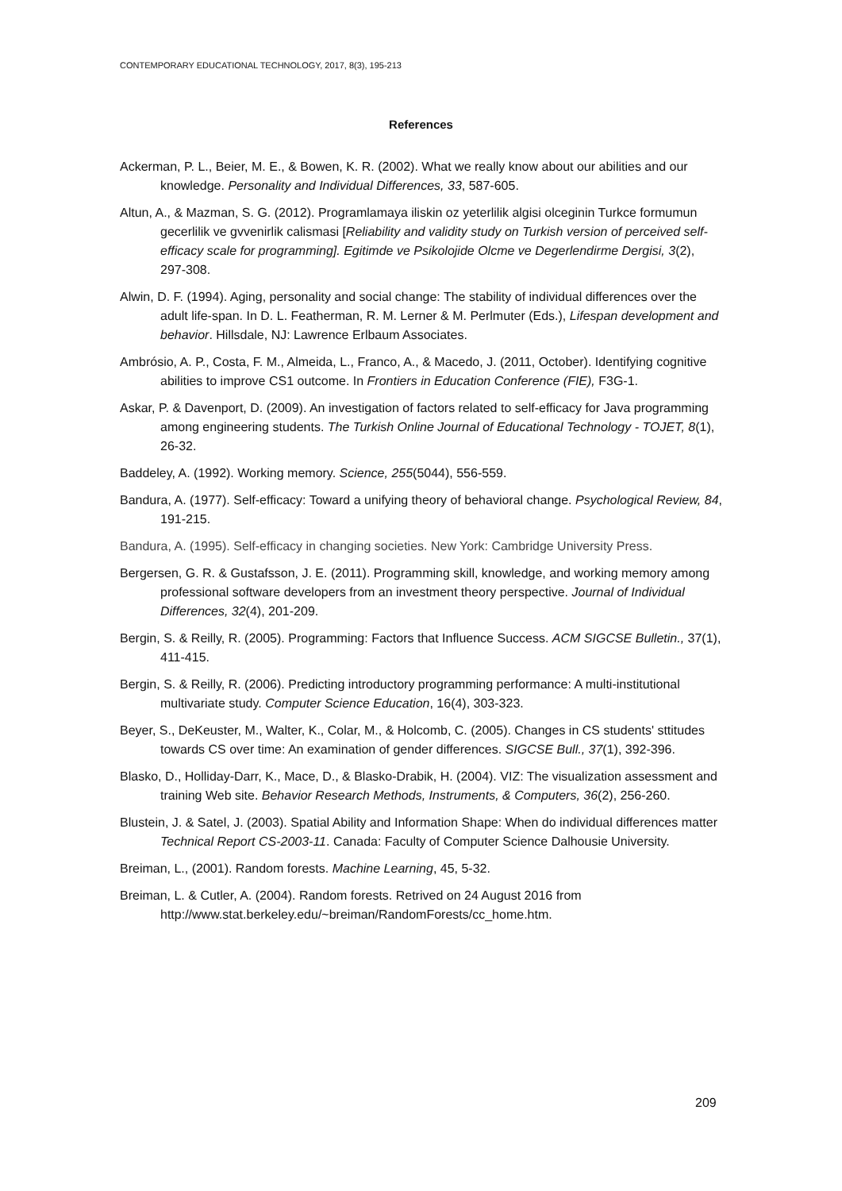CONTEMPORARY EDUCATIONAL TECHNOLOGY, 2017, 8(3), 195-213
References
Ackerman, P. L., Beier, M. E., & Bowen, K. R. (2002). What we really know about our abilities and our knowledge. Personality and Individual Differences, 33, 587-605.
Altun, A., & Mazman, S. G. (2012). Programlamaya iliskin oz yeterlilik algisi olceginin Turkce formumun gecerlilik ve gvvenirlik calismasi [Reliability and validity study on Turkish version of perceived self-efficacy scale for programming]. Egitimde ve Psikolojide Olcme ve Degerlendirme Dergisi, 3(2), 297-308.
Alwin, D. F. (1994). Aging, personality and social change: The stability of individual differences over the adult life-span. In D. L. Featherman, R. M. Lerner & M. Perlmuter (Eds.), Lifespan development and behavior. Hillsdale, NJ: Lawrence Erlbaum Associates.
Ambrósio, A. P., Costa, F. M., Almeida, L., Franco, A., & Macedo, J. (2011, October). Identifying cognitive abilities to improve CS1 outcome. In Frontiers in Education Conference (FIE), F3G-1.
Askar, P. & Davenport, D. (2009). An investigation of factors related to self-efficacy for Java programming among engineering students. The Turkish Online Journal of Educational Technology - TOJET, 8(1), 26-32.
Baddeley, A. (1992). Working memory. Science, 255(5044), 556-559.
Bandura, A. (1977). Self-efficacy: Toward a unifying theory of behavioral change. Psychological Review, 84, 191-215.
Bandura, A. (1995). Self-efficacy in changing societies. New York: Cambridge University Press.
Bergersen, G. R. & Gustafsson, J. E. (2011). Programming skill, knowledge, and working memory among professional software developers from an investment theory perspective. Journal of Individual Differences, 32(4), 201-209.
Bergin, S. & Reilly, R. (2005). Programming: Factors that Influence Success. ACM SIGCSE Bulletin., 37(1), 411-415.
Bergin, S. & Reilly, R. (2006). Predicting introductory programming performance: A multi-institutional multivariate study. Computer Science Education, 16(4), 303-323.
Beyer, S., DeKeuster, M., Walter, K., Colar, M., & Holcomb, C. (2005). Changes in CS students' sttitudes towards CS over time: An examination of gender differences. SIGCSE Bull., 37(1), 392-396.
Blasko, D., Holliday-Darr, K., Mace, D., & Blasko-Drabik, H. (2004). VIZ: The visualization assessment and training Web site. Behavior Research Methods, Instruments, & Computers, 36(2), 256-260.
Blustein, J. & Satel, J. (2003). Spatial Ability and Information Shape: When do individual differences matter Technical Report CS-2003-11. Canada: Faculty of Computer Science Dalhousie University.
Breiman, L., (2001). Random forests. Machine Learning, 45, 5-32.
Breiman, L. & Cutler, A. (2004). Random forests. Retrived on 24 August 2016 from http://www.stat.berkeley.edu/~breiman/RandomForests/cc_home.htm.
209